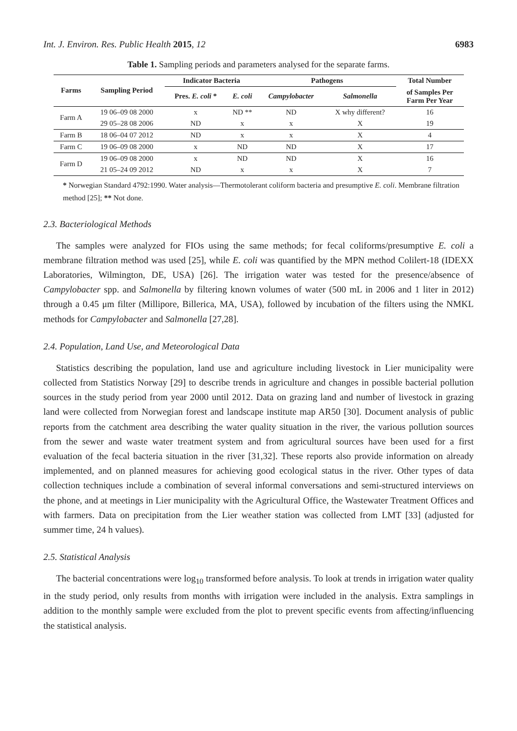Int. J. Environ. Res. Public Health 2015, 12 6983
Table 1. Sampling periods and parameters analysed for the separate farms.
| Farms | Sampling Period | Indicator Bacteria | | Pathogens | | Total Number |
| --- | --- | --- | --- | --- | --- | --- |
| | | Pres. E. coli * | E. coli | Campylobacter | Salmonella | of Samples Per Farm Per Year |
| Farm A | 19 06–09 08 2000 | x | ND ** | ND | X why different? | 16 |
| | 29 05–28 08 2006 | ND | x | x | X | 19 |
| Farm B | 18 06–04 07 2012 | ND | x | x | X | 4 |
| Farm C | 19 06–09 08 2000 | x | ND | ND | X | 17 |
| Farm D | 19 06–09 08 2000 | x | ND | ND | X | 16 |
| | 21 05–24 09 2012 | ND | x | x | X | 7 |
* Norwegian Standard 4792:1990. Water analysis—Thermotolerant coliform bacteria and presumptive E. coli. Membrane filtration method [25]; ** Not done.
2.3. Bacteriological Methods
The samples were analyzed for FIOs using the same methods; for fecal coliforms/presumptive E. coli a membrane filtration method was used [25], while E. coli was quantified by the MPN method Colilert-18 (IDEXX Laboratories, Wilmington, DE, USA) [26]. The irrigation water was tested for the presence/absence of Campylobacter spp. and Salmonella by filtering known volumes of water (500 mL in 2006 and 1 liter in 2012) through a 0.45 μm filter (Millipore, Billerica, MA, USA), followed by incubation of the filters using the NMKL methods for Campylobacter and Salmonella [27,28].
2.4. Population, Land Use, and Meteorological Data
Statistics describing the population, land use and agriculture including livestock in Lier municipality were collected from Statistics Norway [29] to describe trends in agriculture and changes in possible bacterial pollution sources in the study period from year 2000 until 2012. Data on grazing land and number of livestock in grazing land were collected from Norwegian forest and landscape institute map AR50 [30]. Document analysis of public reports from the catchment area describing the water quality situation in the river, the various pollution sources from the sewer and waste water treatment system and from agricultural sources have been used for a first evaluation of the fecal bacteria situation in the river [31,32]. These reports also provide information on already implemented, and on planned measures for achieving good ecological status in the river. Other types of data collection techniques include a combination of several informal conversations and semi-structured interviews on the phone, and at meetings in Lier municipality with the Agricultural Office, the Wastewater Treatment Offices and with farmers. Data on precipitation from the Lier weather station was collected from LMT [33] (adjusted for summer time, 24 h values).
2.5. Statistical Analysis
The bacterial concentrations were log<sub>10</sub> transformed before analysis. To look at trends in irrigation water quality in the study period, only results from months with irrigation were included in the analysis. Extra samplings in addition to the monthly sample were excluded from the plot to prevent specific events from affecting/influencing the statistical analysis.